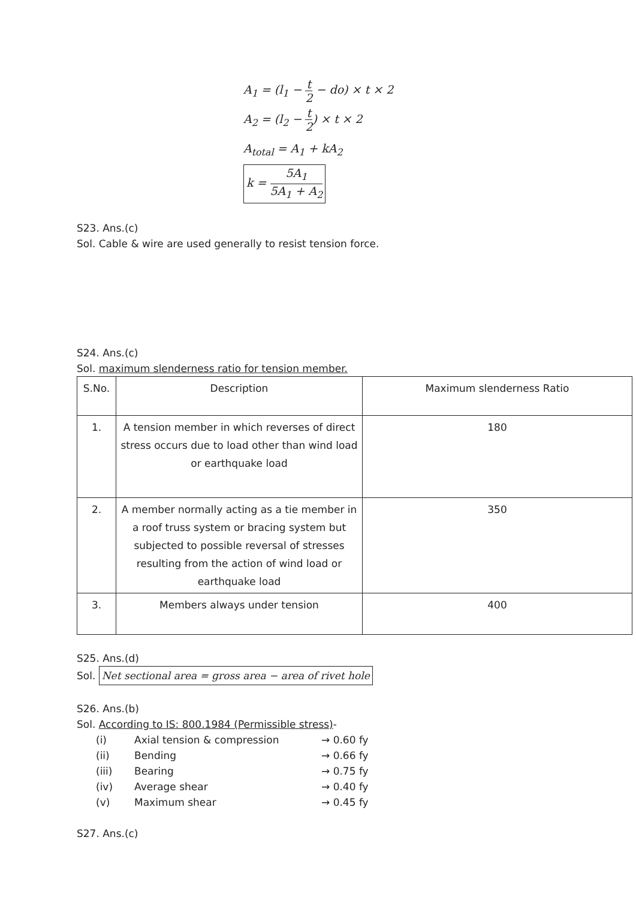A<sub>1</sub> = (l<sub>1</sub> − t 2 − do) × t × 2
A<sub>2</sub> = (l<sub>2</sub> − t 2) × t × 2
A<sub>total</sub> = A<sub>1</sub> + kA<sub>2</sub>
k = 5A<sub>1</sub> 5A<sub>1</sub> + A<sub>2</sub>
S23. Ans.(c)
Sol. Cable & wire are used generally to resist tension force.
S24. Ans.(c)
Sol. maximum slenderness ratio for tension member.
| S.No. | Description | Maximum slenderness Ratio |
| 1. | A tension member in which reverses of direct stress occurs due to load other than wind load or earthquake load | 180 |
| 2. | A member normally acting as a tie member in a roof truss system or bracing system but subjected to possible reversal of stresses resulting from the action of wind load or earthquake load | 350 |
| 3. | Members always under tension | 400 |
S25. Ans.(d)
Sol. Net sectional area = gross area − area of rivet hole
S26. Ans.(b)
Sol. According to IS: 800.1984 (Permissible stress)-
| (i) | Axial tension & compression | → 0.60 fy |
| (ii) | Bending | → 0.66 fy |
| (iii) | Bearing | → 0.75 fy |
| (iv) | Average shear | → 0.40 fy |
| (v) | Maximum shear | → 0.45 fy |
S27. Ans.(c)